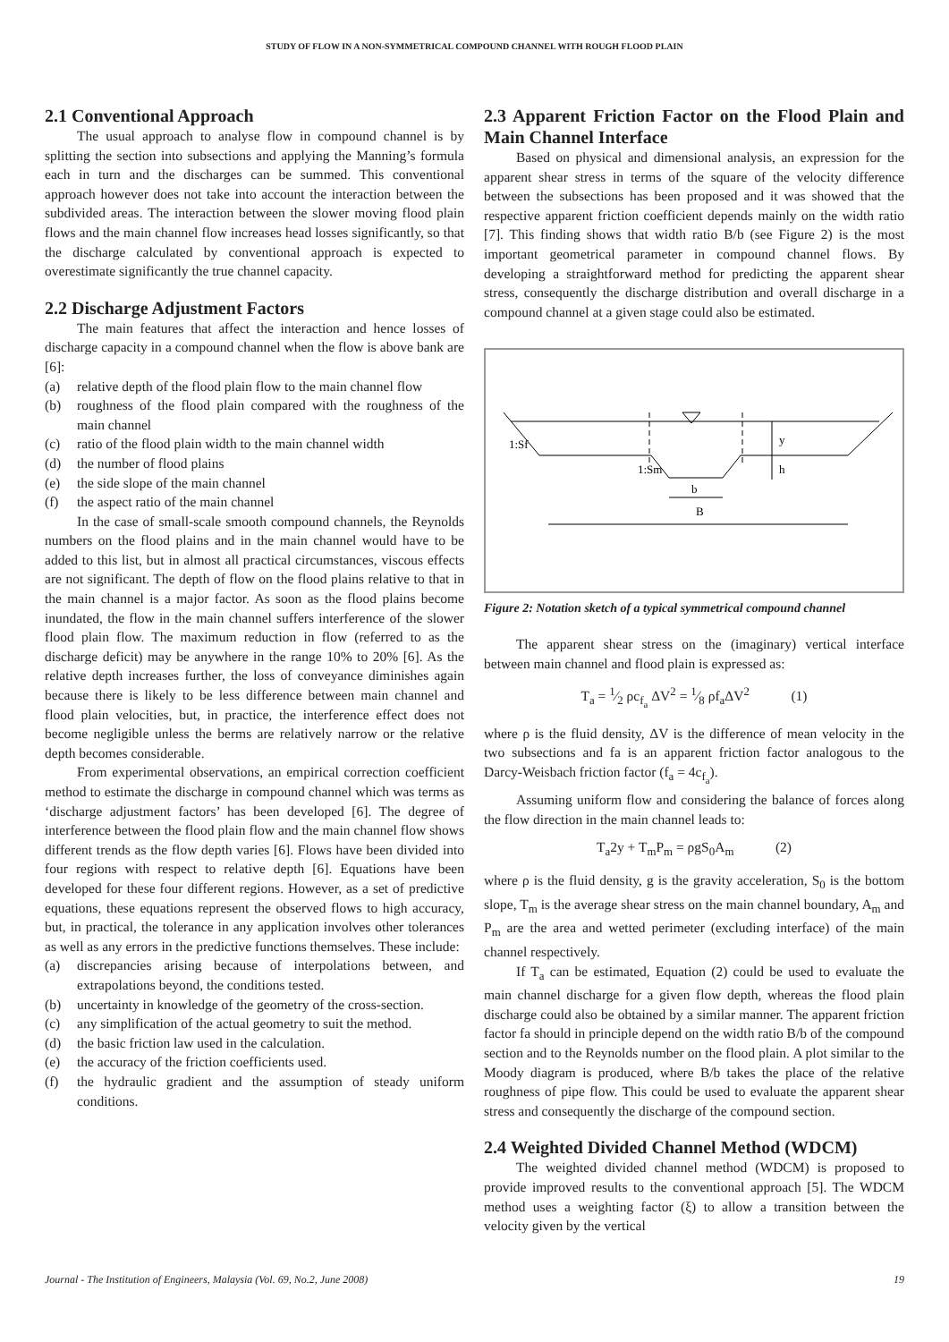STUDY OF FLOW IN A NON-SYMMETRICAL COMPOUND CHANNEL WITH ROUGH FLOOD PLAIN
2.1 Conventional Approach
The usual approach to analyse flow in compound channel is by splitting the section into subsections and applying the Manning’s formula each in turn and the discharges can be summed. This conventional approach however does not take into account the interaction between the subdivided areas. The interaction between the slower moving flood plain flows and the main channel flow increases head losses significantly, so that the discharge calculated by conventional approach is expected to overestimate significantly the true channel capacity.
2.2 Discharge Adjustment Factors
The main features that affect the interaction and hence losses of discharge capacity in a compound channel when the flow is above bank are [6]:
(a) relative depth of the flood plain flow to the main channel flow
(b) roughness of the flood plain compared with the roughness of the main channel
(c) ratio of the flood plain width to the main channel width
(d) the number of flood plains
(e) the side slope of the main channel
(f) the aspect ratio of the main channel
In the case of small-scale smooth compound channels, the Reynolds numbers on the flood plains and in the main channel would have to be added to this list, but in almost all practical circumstances, viscous effects are not significant. The depth of flow on the flood plains relative to that in the main channel is a major factor. As soon as the flood plains become inundated, the flow in the main channel suffers interference of the slower flood plain flow. The maximum reduction in flow (referred to as the discharge deficit) may be anywhere in the range 10% to 20% [6]. As the relative depth increases further, the loss of conveyance diminishes again because there is likely to be less difference between main channel and flood plain velocities, but, in practice, the interference effect does not become negligible unless the berms are relatively narrow or the relative depth becomes considerable.
From experimental observations, an empirical correction coefficient method to estimate the discharge in compound channel which was terms as ‘discharge adjustment factors’ has been developed [6]. The degree of interference between the flood plain flow and the main channel flow shows different trends as the flow depth varies [6]. Flows have been divided into four regions with respect to relative depth [6]. Equations have been developed for these four different regions. However, as a set of predictive equations, these equations represent the observed flows to high accuracy, but, in practical, the tolerance in any application involves other tolerances as well as any errors in the predictive functions themselves. These include:
(a) discrepancies arising because of interpolations between, and extrapolations beyond, the conditions tested.
(b) uncertainty in knowledge of the geometry of the cross-section.
(c) any simplification of the actual geometry to suit the method.
(d) the basic friction law used in the calculation.
(e) the accuracy of the friction coefficients used.
(f) the hydraulic gradient and the assumption of steady uniform conditions.
2.3 Apparent Friction Factor on the Flood Plain and Main Channel Interface
Based on physical and dimensional analysis, an expression for the apparent shear stress in terms of the square of the velocity difference between the subsections has been proposed and it was showed that the respective apparent friction coefficient depends mainly on the width ratio [7]. This finding shows that width ratio B/b (see Figure 2) is the most important geometrical parameter in compound channel flows. By developing a straightforward method for predicting the apparent shear stress, consequently the discharge distribution and overall discharge in a compound channel at a given stage could also be estimated.
1:Sf
1:Sm
y
h
b
B
Figure 2: Notation sketch of a typical symmetrical compound channel
The apparent shear stress on the (imaginary) vertical interface between main channel and flood plain is expressed as:
T<sub>a</sub> = 1⁄2 ρc<sub>f<sub>a</sub></sub> ΔV<sup>2</sup> = 1⁄8 ρf<sub>a</sub>ΔV<sup>2</sup> (1)
where ρ is the fluid density, ΔV is the difference of mean velocity in the two subsections and fa is an apparent friction factor analogous to the Darcy-Weisbach friction factor (f<sub>a</sub> = 4c<sub>f<sub>a</sub></sub>).
Assuming uniform flow and considering the balance of forces along the flow direction in the main channel leads to:
T<sub>a</sub>2y + T<sub>m</sub>P<sub>m</sub> = ρgS<sub>0</sub>A<sub>m</sub> (2)
where ρ is the fluid density, g is the gravity acceleration, S<sub>0</sub> is the bottom slope, T<sub>m</sub> is the average shear stress on the main channel boundary, A<sub>m</sub> and P<sub>m</sub> are the area and wetted perimeter (excluding interface) of the main channel respectively.
If T<sub>a</sub> can be estimated, Equation (2) could be used to evaluate the main channel discharge for a given flow depth, whereas the flood plain discharge could also be obtained by a similar manner. The apparent friction factor fa should in principle depend on the width ratio B/b of the compound section and to the Reynolds number on the flood plain. A plot similar to the Moody diagram is produced, where B/b takes the place of the relative roughness of pipe flow. This could be used to evaluate the apparent shear stress and consequently the discharge of the compound section.
2.4 Weighted Divided Channel Method (WDCM)
The weighted divided channel method (WDCM) is proposed to provide improved results to the conventional approach [5]. The WDCM method uses a weighting factor (ξ) to allow a transition between the velocity given by the vertical
Journal - The Institution of Engineers, Malaysia (Vol. 69, No.2, June 2008) 19